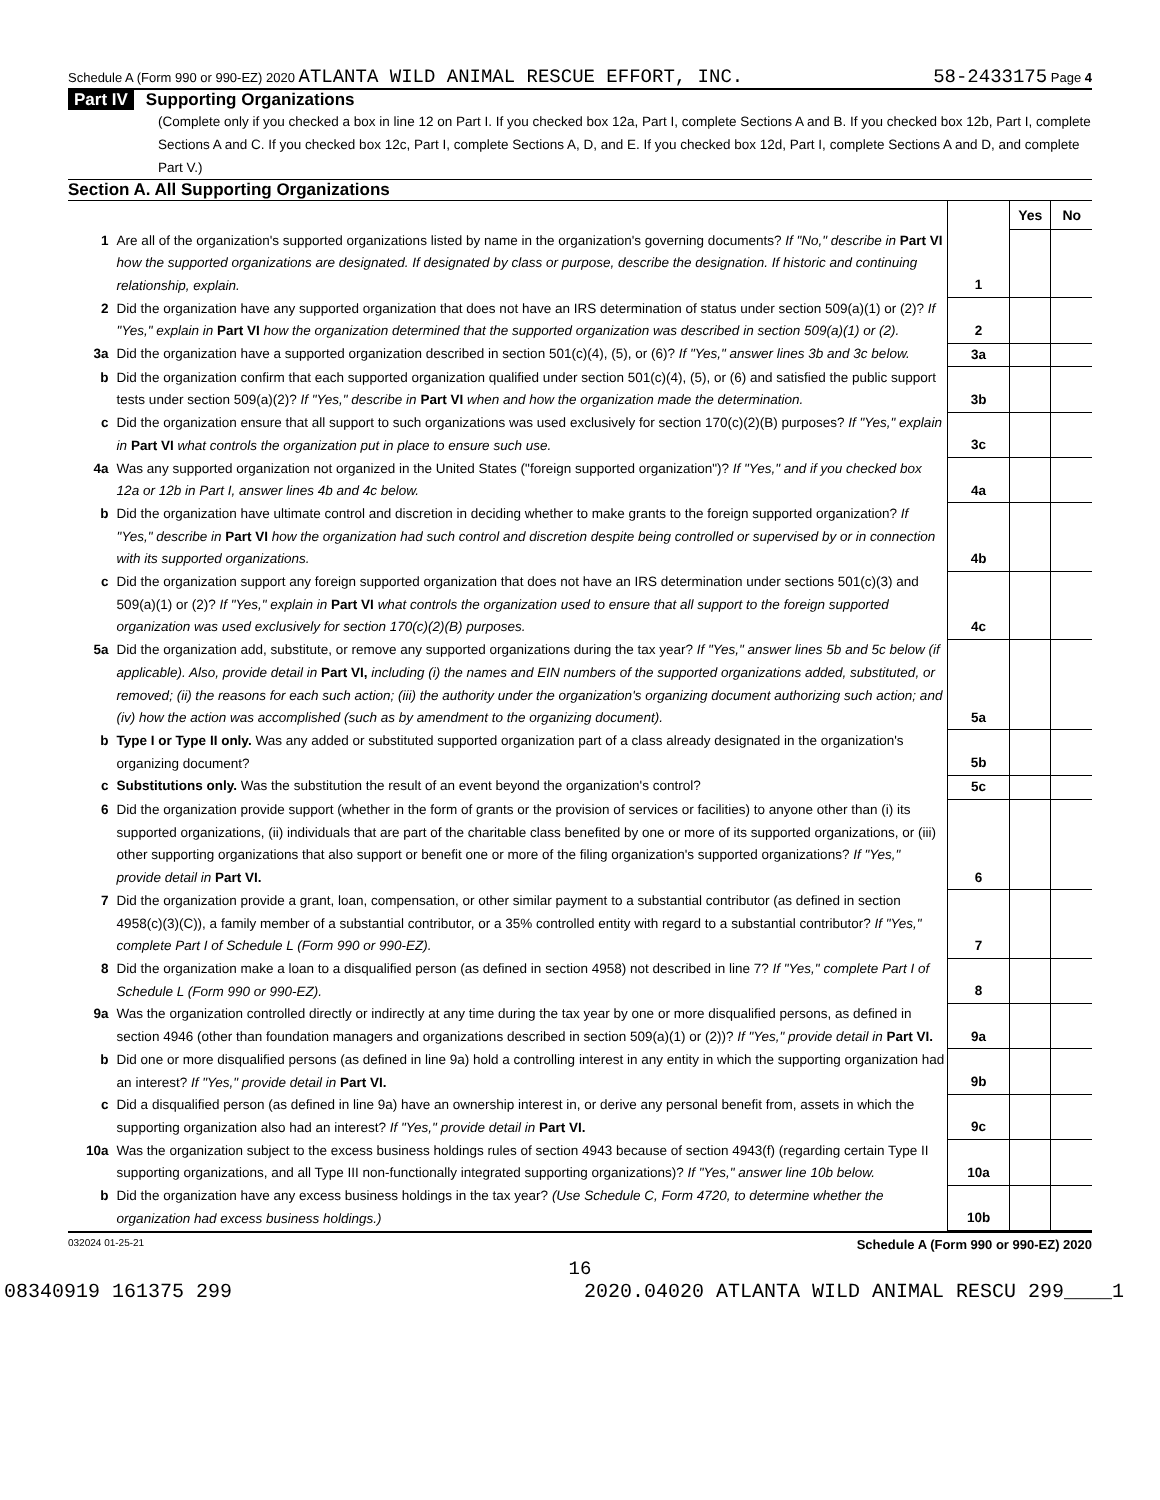Schedule A (Form 990 or 990-EZ) 2020 ATLANTA WILD ANIMAL RESCUE EFFORT, INC. 58-2433175 Page 4
Part IV Supporting Organizations
(Complete only if you checked a box in line 12 on Part I. If you checked box 12a, Part I, complete Sections A and B. If you checked box 12b, Part I, complete Sections A and C. If you checked box 12c, Part I, complete Sections A, D, and E. If you checked box 12d, Part I, complete Sections A and D, and complete Part V.)
Section A. All Supporting Organizations
| | | | Yes | No |
| 1 | Are all of the organization's supported organizations listed by name in the organization's governing documents? If "No," describe in Part VI how the supported organizations are designated. If designated by class or purpose, describe the designation. If historic and continuing relationship, explain. | 1 | | |
| 2 | Did the organization have any supported organization that does not have an IRS determination of status under section 509(a)(1) or (2)? If "Yes," explain in Part VI how the organization determined that the supported organization was described in section 509(a)(1) or (2). | 2 | | |
| 3a | Did the organization have a supported organization described in section 501(c)(4), (5), or (6)? If "Yes," answer lines 3b and 3c below. | 3a | | |
| b | Did the organization confirm that each supported organization qualified under section 501(c)(4), (5), or (6) and satisfied the public support tests under section 509(a)(2)? If "Yes," describe in Part VI when and how the organization made the determination. | 3b | | |
| c | Did the organization ensure that all support to such organizations was used exclusively for section 170(c)(2)(B) purposes? If "Yes," explain in Part VI what controls the organization put in place to ensure such use. | 3c | | |
| 4a | Was any supported organization not organized in the United States ("foreign supported organization")? If "Yes," and if you checked box 12a or 12b in Part I, answer lines 4b and 4c below. | 4a | | |
| b | Did the organization have ultimate control and discretion in deciding whether to make grants to the foreign supported organization? If "Yes," describe in Part VI how the organization had such control and discretion despite being controlled or supervised by or in connection with its supported organizations. | 4b | | |
| c | Did the organization support any foreign supported organization that does not have an IRS determination under sections 501(c)(3) and 509(a)(1) or (2)? If "Yes," explain in Part VI what controls the organization used to ensure that all support to the foreign supported organization was used exclusively for section 170(c)(2)(B) purposes. | 4c | | |
| 5a | Did the organization add, substitute, or remove any supported organizations during the tax year? If "Yes," answer lines 5b and 5c below (if applicable). Also, provide detail in Part VI, including (i) the names and EIN numbers of the supported organizations added, substituted, or removed; (ii) the reasons for each such action; (iii) the authority under the organization's organizing document authorizing such action; and (iv) how the action was accomplished (such as by amendment to the organizing document). | 5a | | |
| b | Type I or Type II only. Was any added or substituted supported organization part of a class already designated in the organization's organizing document? | 5b | | |
| c | Substitutions only. Was the substitution the result of an event beyond the organization's control? | 5c | | |
| 6 | Did the organization provide support (whether in the form of grants or the provision of services or facilities) to anyone other than (i) its supported organizations, (ii) individuals that are part of the charitable class benefited by one or more of its supported organizations, or (iii) other supporting organizations that also support or benefit one or more of the filing organization's supported organizations? If "Yes," provide detail in Part VI. | 6 | | |
| 7 | Did the organization provide a grant, loan, compensation, or other similar payment to a substantial contributor (as defined in section 4958(c)(3)(C)), a family member of a substantial contributor, or a 35% controlled entity with regard to a substantial contributor? If "Yes," complete Part I of Schedule L (Form 990 or 990-EZ). | 7 | | |
| 8 | Did the organization make a loan to a disqualified person (as defined in section 4958) not described in line 7? If "Yes," complete Part I of Schedule L (Form 990 or 990-EZ). | 8 | | |
| 9a | Was the organization controlled directly or indirectly at any time during the tax year by one or more disqualified persons, as defined in section 4946 (other than foundation managers and organizations described in section 509(a)(1) or (2))? If "Yes," provide detail in Part VI. | 9a | | |
| b | Did one or more disqualified persons (as defined in line 9a) hold a controlling interest in any entity in which the supporting organization had an interest? If "Yes," provide detail in Part VI. | 9b | | |
| c | Did a disqualified person (as defined in line 9a) have an ownership interest in, or derive any personal benefit from, assets in which the supporting organization also had an interest? If "Yes," provide detail in Part VI. | 9c | | |
| 10a | Was the organization subject to the excess business holdings rules of section 4943 because of section 4943(f) (regarding certain Type II supporting organizations, and all Type III non-functionally integrated supporting organizations)? If "Yes," answer line 10b below. | 10a | | |
| b | Did the organization have any excess business holdings in the tax year? (Use Schedule C, Form 4720, to determine whether the organization had excess business holdings.) | 10b | | |
032024 01-25-21 Schedule A (Form 990 or 990-EZ) 2020
16
08340919 161375 299 2020.04020 ATLANTA WILD ANIMAL RESCU 299____1